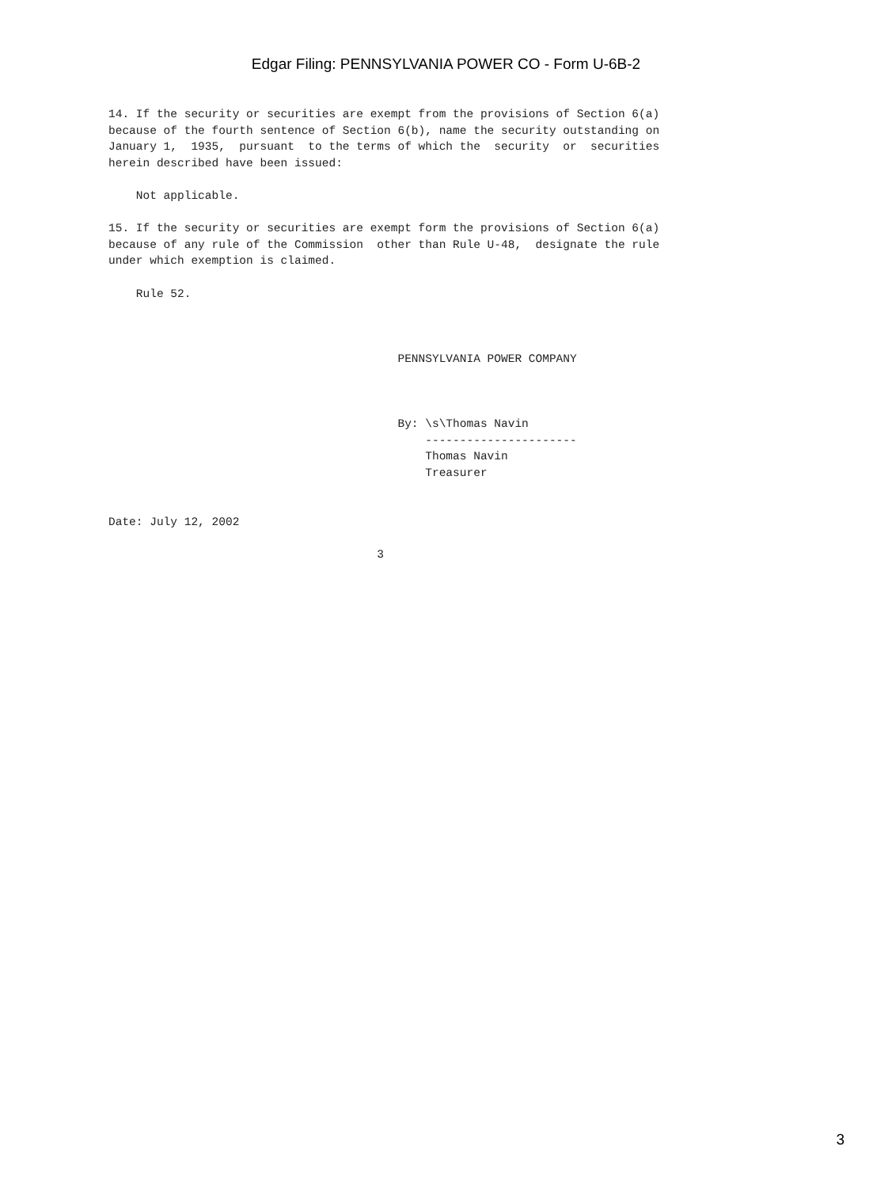Edgar Filing: PENNSYLVANIA POWER CO - Form U-6B-2
14. If the security or securities are exempt from the provisions of Section 6(a)
because of the fourth sentence of Section 6(b), name the security outstanding on
January 1,  1935,  pursuant  to the terms of which the  security  or  securities
herein described have been issued:

    Not applicable.

15. If the security or securities are exempt form the provisions of Section 6(a)
because of any rule of the Commission  other than Rule U-48,  designate the rule
under which exemption is claimed.

    Rule 52.



                                          PENNSYLVANIA POWER COMPANY



                                          By: \s\Thomas Navin
                                              ----------------------
                                              Thomas Navin
                                              Treasurer


Date: July 12, 2002

                                       3
3